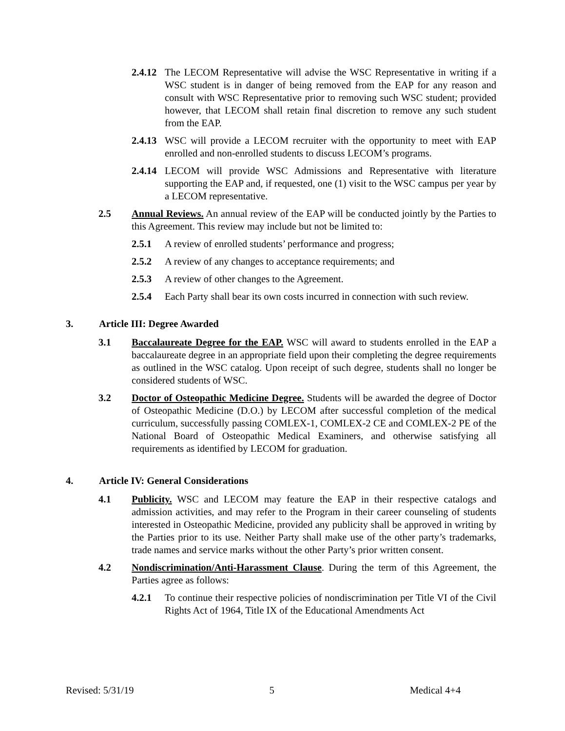2.4.12
The LECOM Representative will advise the WSC Representative in writing if a WSC student is in danger of being removed from the EAP for any reason and consult with WSC Representative prior to removing such WSC student; provided however, that LECOM shall retain final discretion to remove any such student from the EAP.
2.4.13
WSC will provide a LECOM recruiter with the opportunity to meet with EAP enrolled and non-enrolled students to discuss LECOM’s programs.
2.4.14
LECOM will provide WSC Admissions and Representative with literature supporting the EAP and, if requested, one (1) visit to the WSC campus per year by a LECOM representative.
2.5 Annual Reviews. An annual review of the EAP will be conducted jointly by the Parties to this Agreement. This review may include but not be limited to:
2.5.1 A review of enrolled students’ performance and progress;
2.5.2 A review of any changes to acceptance requirements; and
2.5.3 A review of other changes to the Agreement.
2.5.4 Each Party shall bear its own costs incurred in connection with such review.
3. Article III: Degree Awarded
3.1 Baccalaureate Degree for the EAP. WSC will award to students enrolled in the EAP a baccalaureate degree in an appropriate field upon their completing the degree requirements as outlined in the WSC catalog. Upon receipt of such degree, students shall no longer be considered students of WSC.
3.2 Doctor of Osteopathic Medicine Degree. Students will be awarded the degree of Doctor of Osteopathic Medicine (D.O.) by LECOM after successful completion of the medical curriculum, successfully passing COMLEX-1, COMLEX-2 CE and COMLEX-2 PE of the National Board of Osteopathic Medical Examiners, and otherwise satisfying all requirements as identified by LECOM for graduation.
4. Article IV: General Considerations
4.1 Publicity. WSC and LECOM may feature the EAP in their respective catalogs and admission activities, and may refer to the Program in their career counseling of students interested in Osteopathic Medicine, provided any publicity shall be approved in writing by the Parties prior to its use. Neither Party shall make use of the other party’s trademarks, trade names and service marks without the other Party’s prior written consent.
4.2 Nondiscrimination/Anti-Harassment Clause. During the term of this Agreement, the Parties agree as follows:
4.2.1 To continue their respective policies of nondiscrimination per Title VI of the Civil Rights Act of 1964, Title IX of the Educational Amendments Act
Revised: 5/31/19 5 Medical 4+4